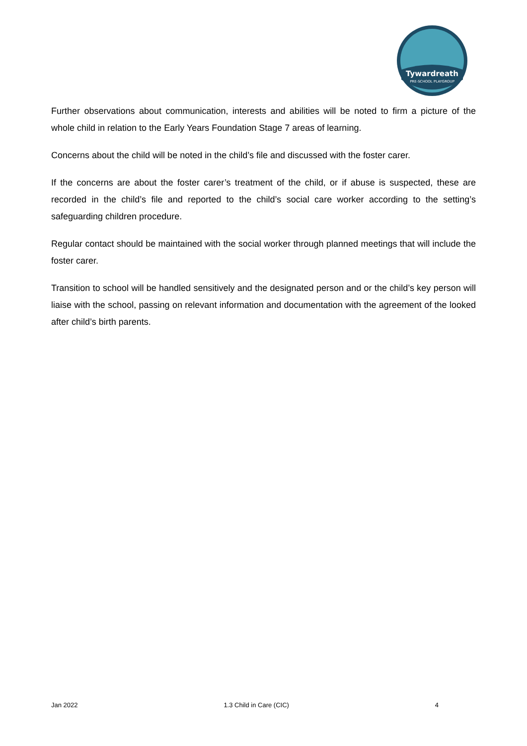Tywardreath
PRE-SCHOOL PLAYGROUP
Further observations about communication, interests and abilities will be noted to firm a picture of the whole child in relation to the Early Years Foundation Stage 7 areas of learning.
Concerns about the child will be noted in the child’s file and discussed with the foster carer.
If the concerns are about the foster carer’s treatment of the child, or if abuse is suspected, these are recorded in the child’s file and reported to the child’s social care worker according to the setting’s safeguarding children procedure.
Regular contact should be maintained with the social worker through planned meetings that will include the foster carer.
Transition to school will be handled sensitively and the designated person and or the child’s key person will liaise with the school, passing on relevant information and documentation with the agreement of the looked after child’s birth parents.
Jan 2022 1.3 Child in Care (CIC) 4